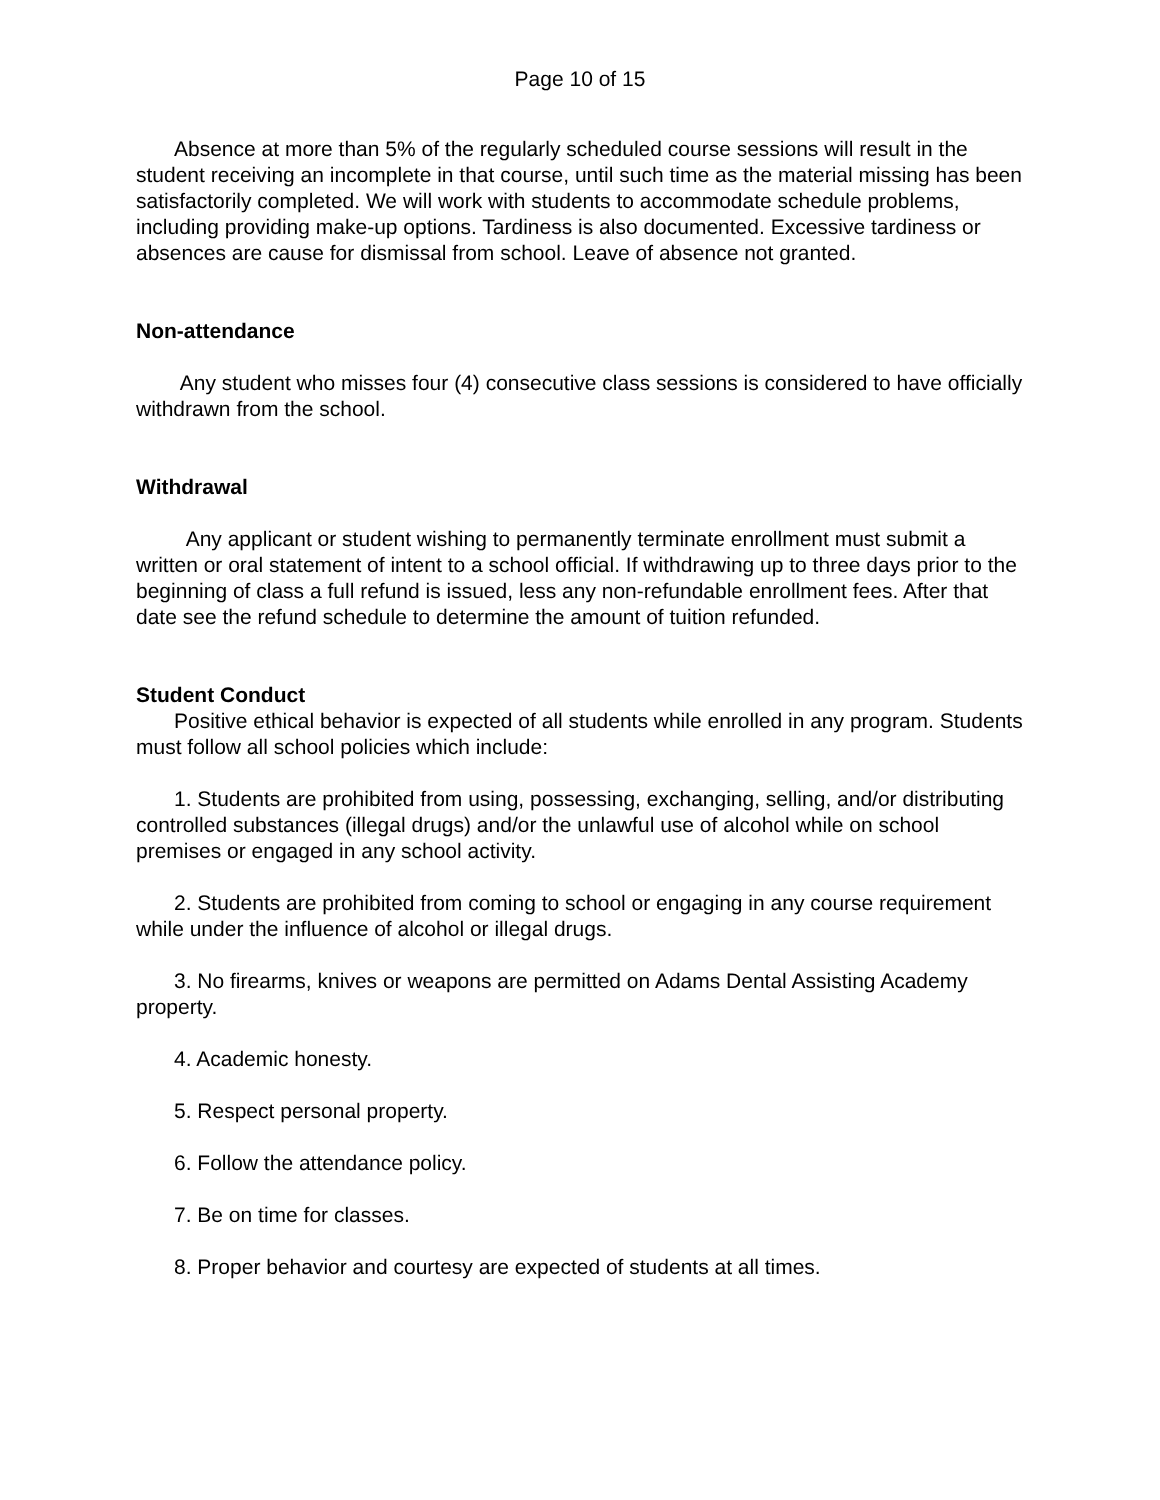Page 10 of 15
Absence at more than 5% of the regularly scheduled course sessions will result in the student receiving an incomplete in that course, until such time as the material missing has been satisfactorily completed. We will work with students to accommodate schedule problems, including providing make-up options. Tardiness is also documented. Excessive tardiness or absences are cause for dismissal from school. Leave of absence not granted.
Non-attendance
Any student who misses four (4) consecutive class sessions is considered to have officially withdrawn from the school.
Withdrawal
Any applicant or student wishing to permanently terminate enrollment must submit a written or oral statement of intent to a school official. If withdrawing up to three days prior to the beginning of class a full refund is issued, less any non-refundable enrollment fees. After that date see the refund schedule to determine the amount of tuition refunded.
Student Conduct
Positive ethical behavior is expected of all students while enrolled in any program. Students must follow all school policies which include:
1. Students are prohibited from using, possessing, exchanging, selling, and/or distributing controlled substances (illegal drugs) and/or the unlawful use of alcohol while on school premises or engaged in any school activity.
2. Students are prohibited from coming to school or engaging in any course requirement while under the influence of alcohol or illegal drugs.
3. No firearms, knives or weapons are permitted on Adams Dental Assisting Academy property.
4. Academic honesty.
5. Respect personal property.
6. Follow the attendance policy.
7. Be on time for classes.
8. Proper behavior and courtesy are expected of students at all times.